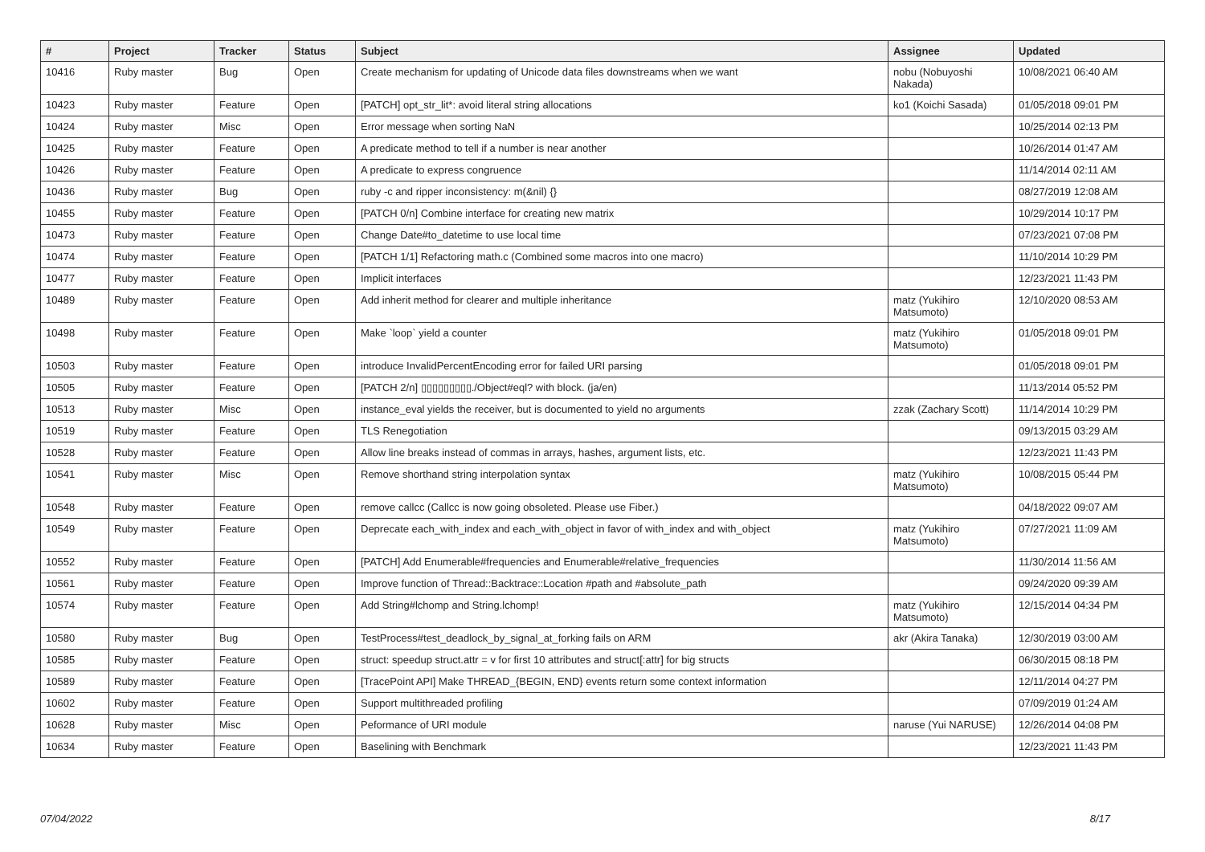| # | Project | Tracker | Status | Subject | Assignee | Updated |
| --- | --- | --- | --- | --- | --- | --- |
| 10416 | Ruby master | Bug | Open | Create mechanism for updating of Unicode data files downstreams when we want | nobu (Nobuyoshi Nakada) | 10/08/2021 06:40 AM |
| 10423 | Ruby master | Feature | Open | [PATCH] opt_str_lit*: avoid literal string allocations | ko1 (Koichi Sasada) | 01/05/2018 09:01 PM |
| 10424 | Ruby master | Misc | Open | Error message when sorting NaN | | 10/25/2014 02:13 PM |
| 10425 | Ruby master | Feature | Open | A predicate method to tell if a number is near another | | 10/26/2014 01:47 AM |
| 10426 | Ruby master | Feature | Open | A predicate to express congruence | | 11/14/2014 02:11 AM |
| 10436 | Ruby master | Bug | Open | ruby -c and ripper inconsistency: m(&nil) {} | | 08/27/2019 12:08 AM |
| 10455 | Ruby master | Feature | Open | [PATCH 0/n] Combine interface for creating new matrix | | 10/29/2014 10:17 PM |
| 10473 | Ruby master | Feature | Open | Change Date#to_datetime to use local time | | 07/23/2021 07:08 PM |
| 10474 | Ruby master | Feature | Open | [PATCH 1/1] Refactoring math.c (Combined some macros into one macro) | | 11/10/2014 10:29 PM |
| 10477 | Ruby master | Feature | Open | Implicit interfaces | | 12/23/2021 11:43 PM |
| 10489 | Ruby master | Feature | Open | Add inherit method for clearer and multiple inheritance | matz (Yukihiro Matsumoto) | 12/10/2020 08:53 AM |
| 10498 | Ruby master | Feature | Open | Make `loop` yield a counter | matz (Yukihiro Matsumoto) | 01/05/2018 09:01 PM |
| 10503 | Ruby master | Feature | Open | introduce InvalidPercentEncoding error for failed URI parsing | | 01/05/2018 09:01 PM |
| 10505 | Ruby master | Feature | Open | [PATCH 2/n] ▯▯▯▯▯▯▯▯▯./Object#eql? with block. (ja/en) | | 11/13/2014 05:52 PM |
| 10513 | Ruby master | Misc | Open | instance_eval yields the receiver, but is documented to yield no arguments | zzak (Zachary Scott) | 11/14/2014 10:29 PM |
| 10519 | Ruby master | Feature | Open | TLS Renegotiation | | 09/13/2015 03:29 AM |
| 10528 | Ruby master | Feature | Open | Allow line breaks instead of commas in arrays, hashes, argument lists, etc. | | 12/23/2021 11:43 PM |
| 10541 | Ruby master | Misc | Open | Remove shorthand string interpolation syntax | matz (Yukihiro Matsumoto) | 10/08/2015 05:44 PM |
| 10548 | Ruby master | Feature | Open | remove callcc (Callcc is now going obsoleted. Please use Fiber.) | | 04/18/2022 09:07 AM |
| 10549 | Ruby master | Feature | Open | Deprecate each_with_index and each_with_object in favor of with_index and with_object | matz (Yukihiro Matsumoto) | 07/27/2021 11:09 AM |
| 10552 | Ruby master | Feature | Open | [PATCH] Add Enumerable#frequencies and Enumerable#relative_frequencies | | 11/30/2014 11:56 AM |
| 10561 | Ruby master | Feature | Open | Improve function of Thread::Backtrace::Location #path and #absolute_path | | 09/24/2020 09:39 AM |
| 10574 | Ruby master | Feature | Open | Add String#lchomp and String.lchomp! | matz (Yukihiro Matsumoto) | 12/15/2014 04:34 PM |
| 10580 | Ruby master | Bug | Open | TestProcess#test_deadlock_by_signal_at_forking fails on ARM | akr (Akira Tanaka) | 12/30/2019 03:00 AM |
| 10585 | Ruby master | Feature | Open | struct: speedup struct.attr = v for first 10 attributes and struct[:attr] for big structs | | 06/30/2015 08:18 PM |
| 10589 | Ruby master | Feature | Open | [TracePoint API] Make THREAD_{BEGIN, END} events return some context information | | 12/11/2014 04:27 PM |
| 10602 | Ruby master | Feature | Open | Support multithreaded profiling | | 07/09/2019 01:24 AM |
| 10628 | Ruby master | Misc | Open | Peformance of URI module | naruse (Yui NARUSE) | 12/26/2014 04:08 PM |
| 10634 | Ruby master | Feature | Open | Baselining with Benchmark | | 12/23/2021 11:43 PM |
07/04/2022 8/17